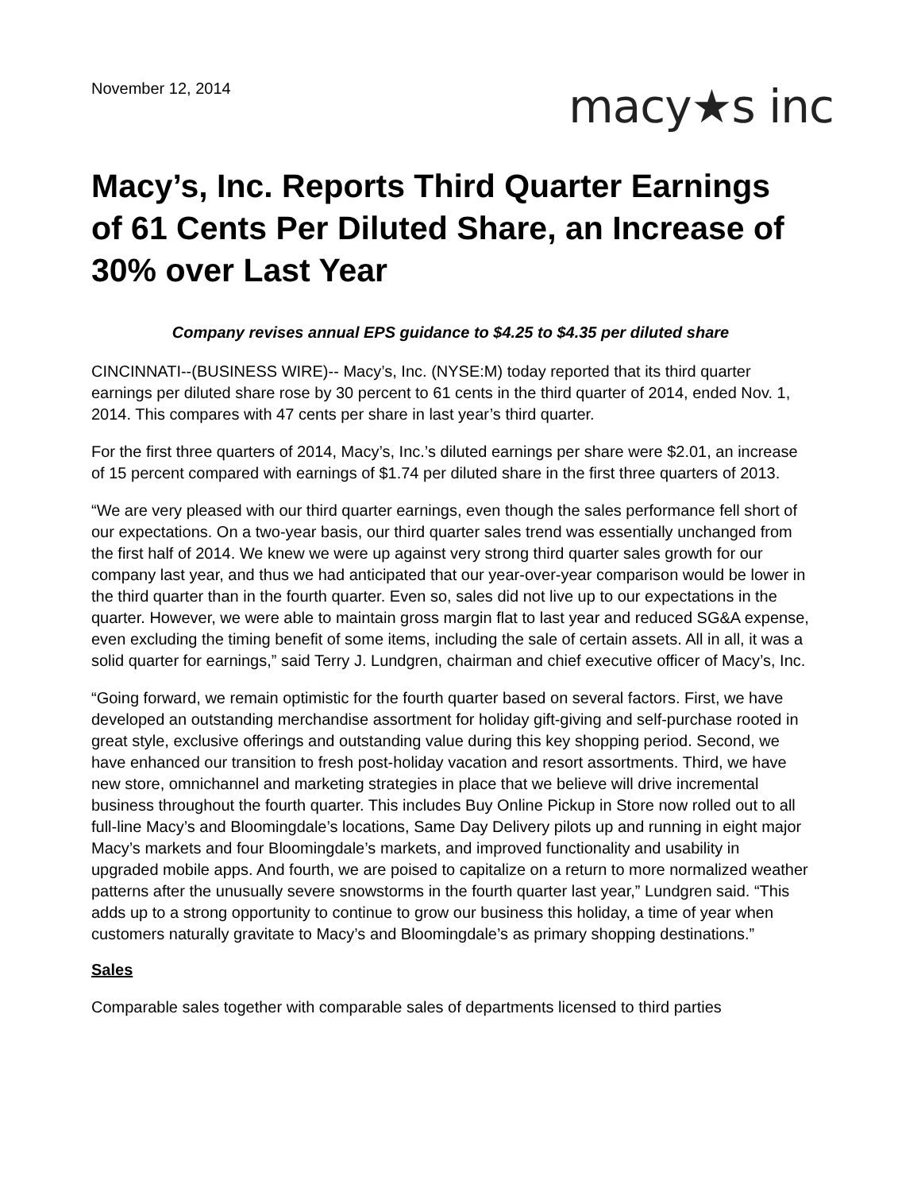November 12, 2014
macy★s inc
Macy’s, Inc. Reports Third Quarter Earnings of 61 Cents Per Diluted Share, an Increase of 30% over Last Year
Company revises annual EPS guidance to $4.25 to $4.35 per diluted share
CINCINNATI--(BUSINESS WIRE)-- Macy’s, Inc. (NYSE:M) today reported that its third quarter earnings per diluted share rose by 30 percent to 61 cents in the third quarter of 2014, ended Nov. 1, 2014. This compares with 47 cents per share in last year’s third quarter.
For the first three quarters of 2014, Macy’s, Inc.’s diluted earnings per share were $2.01, an increase of 15 percent compared with earnings of $1.74 per diluted share in the first three quarters of 2013.
“We are very pleased with our third quarter earnings, even though the sales performance fell short of our expectations. On a two-year basis, our third quarter sales trend was essentially unchanged from the first half of 2014. We knew we were up against very strong third quarter sales growth for our company last year, and thus we had anticipated that our year-over-year comparison would be lower in the third quarter than in the fourth quarter. Even so, sales did not live up to our expectations in the quarter. However, we were able to maintain gross margin flat to last year and reduced SG&A expense, even excluding the timing benefit of some items, including the sale of certain assets. All in all, it was a solid quarter for earnings,” said Terry J. Lundgren, chairman and chief executive officer of Macy’s, Inc.
“Going forward, we remain optimistic for the fourth quarter based on several factors. First, we have developed an outstanding merchandise assortment for holiday gift-giving and self-purchase rooted in great style, exclusive offerings and outstanding value during this key shopping period. Second, we have enhanced our transition to fresh post-holiday vacation and resort assortments. Third, we have new store, omnichannel and marketing strategies in place that we believe will drive incremental business throughout the fourth quarter. This includes Buy Online Pickup in Store now rolled out to all full-line Macy’s and Bloomingdale’s locations, Same Day Delivery pilots up and running in eight major Macy’s markets and four Bloomingdale’s markets, and improved functionality and usability in upgraded mobile apps. And fourth, we are poised to capitalize on a return to more normalized weather patterns after the unusually severe snowstorms in the fourth quarter last year,” Lundgren said. “This adds up to a strong opportunity to continue to grow our business this holiday, a time of year when customers naturally gravitate to Macy’s and Bloomingdale’s as primary shopping destinations.”
Sales
Comparable sales together with comparable sales of departments licensed to third parties